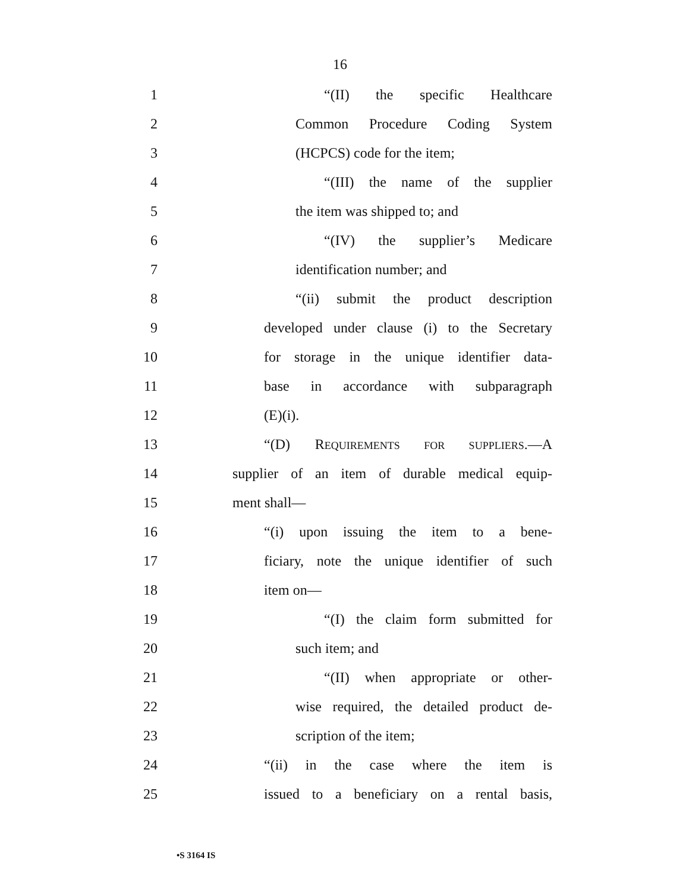16
1 “(II) the specific Healthcare
2 Common Procedure Coding System
3 (HCPCS) code for the item;
4 “(III) the name of the supplier
5 the item was shipped to; and
6 “(IV) the supplier’s Medicare
7 identification number; and
8 “(ii) submit the product description
9 developed under clause (i) to the Secretary
10 for storage in the unique identifier data-
11 base in accordance with subparagraph
12 (E)(i).
13 “(D) REQUIREMENTS FOR SUPPLIERS.—A
14 supplier of an item of durable medical equip-
15 ment shall—
16 “(i) upon issuing the item to a bene-
17 ficiary, note the unique identifier of such
18 item on—
19 “(I) the claim form submitted for
20 such item; and
21 “(II) when appropriate or other-
22 wise required, the detailed product de-
23 scription of the item;
24 “(ii) in the case where the item is
25 issued to a beneficiary on a rental basis,
•S 3164 IS